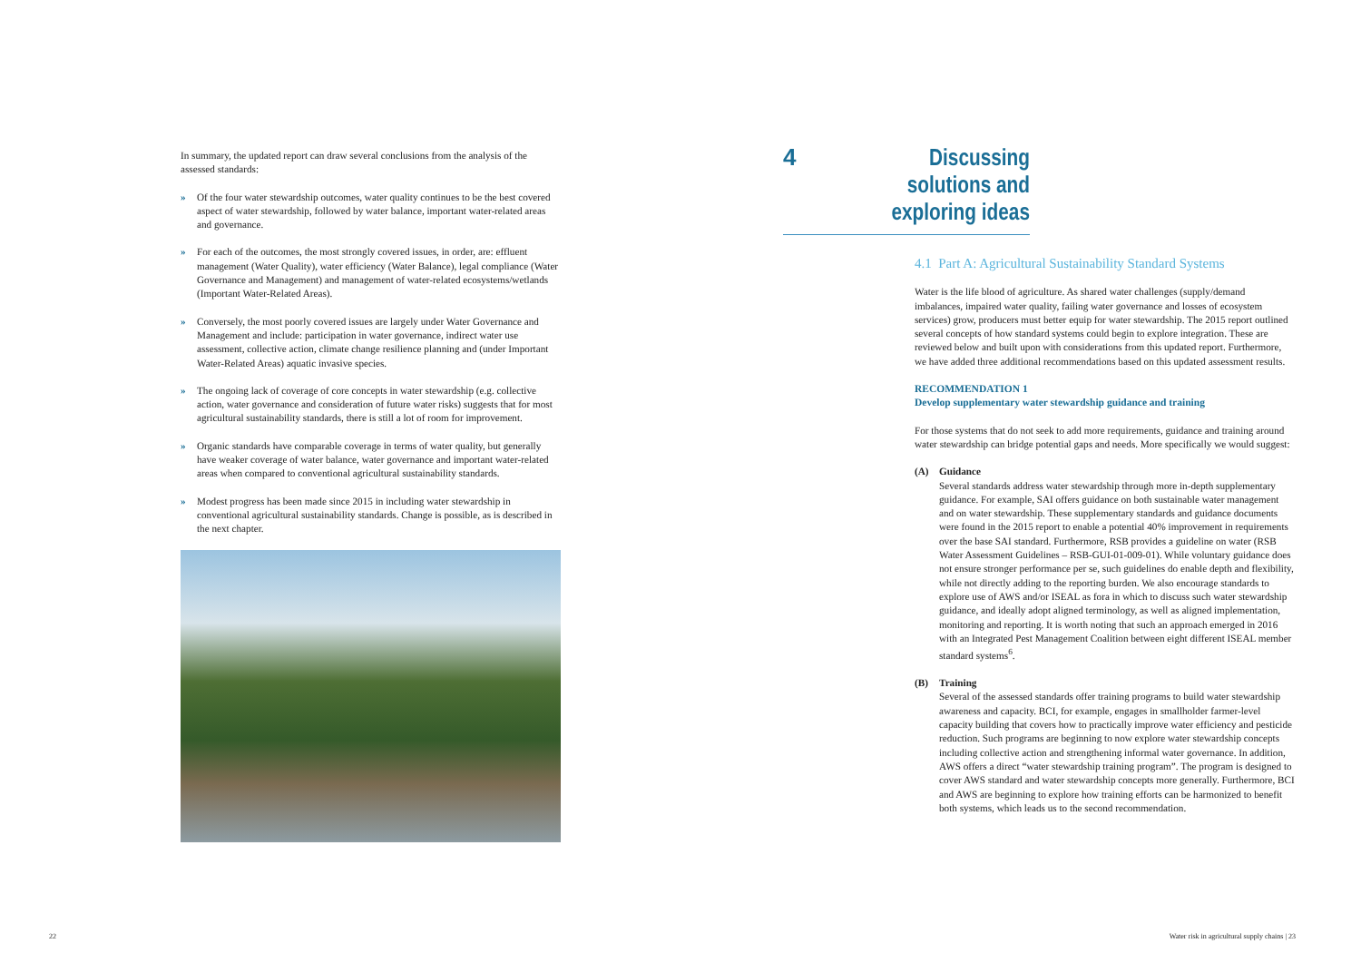In summary, the updated report can draw several conclusions from the analysis of the assessed standards:
» Of the four water stewardship outcomes, water quality continues to be the best covered aspect of water stewardship, followed by water balance, important water-related areas and governance.
» For each of the outcomes, the most strongly covered issues, in order, are: effluent management (Water Quality), water efficiency (Water Balance), legal compliance (Water Governance and Management) and management of water-related ecosystems/wetlands (Important Water-Related Areas).
» Conversely, the most poorly covered issues are largely under Water Governance and Management and include: participation in water governance, indirect water use assessment, collective action, climate change resilience planning and (under Important Water-Related Areas) aquatic invasive species.
» The ongoing lack of coverage of core concepts in water stewardship (e.g. collective action, water governance and consideration of future water risks) suggests that for most agricultural sustainability standards, there is still a lot of room for improvement.
» Organic standards have comparable coverage in terms of water quality, but generally have weaker coverage of water balance, water governance and important water-related areas when compared to conventional agricultural sustainability standards.
» Modest progress has been made since 2015 in including water stewardship in conventional agricultural sustainability standards. Change is possible, as is described in the next chapter.
4 Discussing solutions and exploring ideas
4.1 Part A: Agricultural Sustainability Standard Systems
Water is the life blood of agriculture. As shared water challenges (supply/demand imbalances, impaired water quality, failing water governance and losses of ecosystem services) grow, producers must better equip for water stewardship. The 2015 report outlined several concepts of how standard systems could begin to explore integration. These are reviewed below and built upon with considerations from this updated report. Furthermore, we have added three additional recommendations based on this updated assessment results.
RECOMMENDATION 1
Develop supplementary water stewardship guidance and training
For those systems that do not seek to add more requirements, guidance and training around water stewardship can bridge potential gaps and needs. More specifically we would suggest:
(A) Guidance
Several standards address water stewardship through more in-depth supplementary guidance. For example, SAI offers guidance on both sustainable water management and on water stewardship. These supplementary standards and guidance documents were found in the 2015 report to enable a potential 40% improvement in requirements over the base SAI standard. Furthermore, RSB provides a guideline on water (RSB Water Assessment Guidelines – RSB-GUI-01-009-01). While voluntary guidance does not ensure stronger performance per se, such guidelines do enable depth and flexibility, while not directly adding to the reporting burden. We also encourage standards to explore use of AWS and/or ISEAL as fora in which to discuss such water stewardship guidance, and ideally adopt aligned terminology, as well as aligned implementation, monitoring and reporting. It is worth noting that such an approach emerged in 2016 with an Integrated Pest Management Coalition between eight different ISEAL member standard systems<sup>6</sup>.
(B) Training
Several of the assessed standards offer training programs to build water stewardship awareness and capacity. BCI, for example, engages in smallholder farmer-level capacity building that covers how to practically improve water efficiency and pesticide reduction. Such programs are beginning to now explore water stewardship concepts including collective action and strengthening informal water governance. In addition, AWS offers a direct “water stewardship training program”. The program is designed to cover AWS standard and water stewardship concepts more generally. Furthermore, BCI and AWS are beginning to explore how training efforts can be harmonized to benefit both systems, which leads us to the second recommendation.
22
Water risk in agricultural supply chains | 23